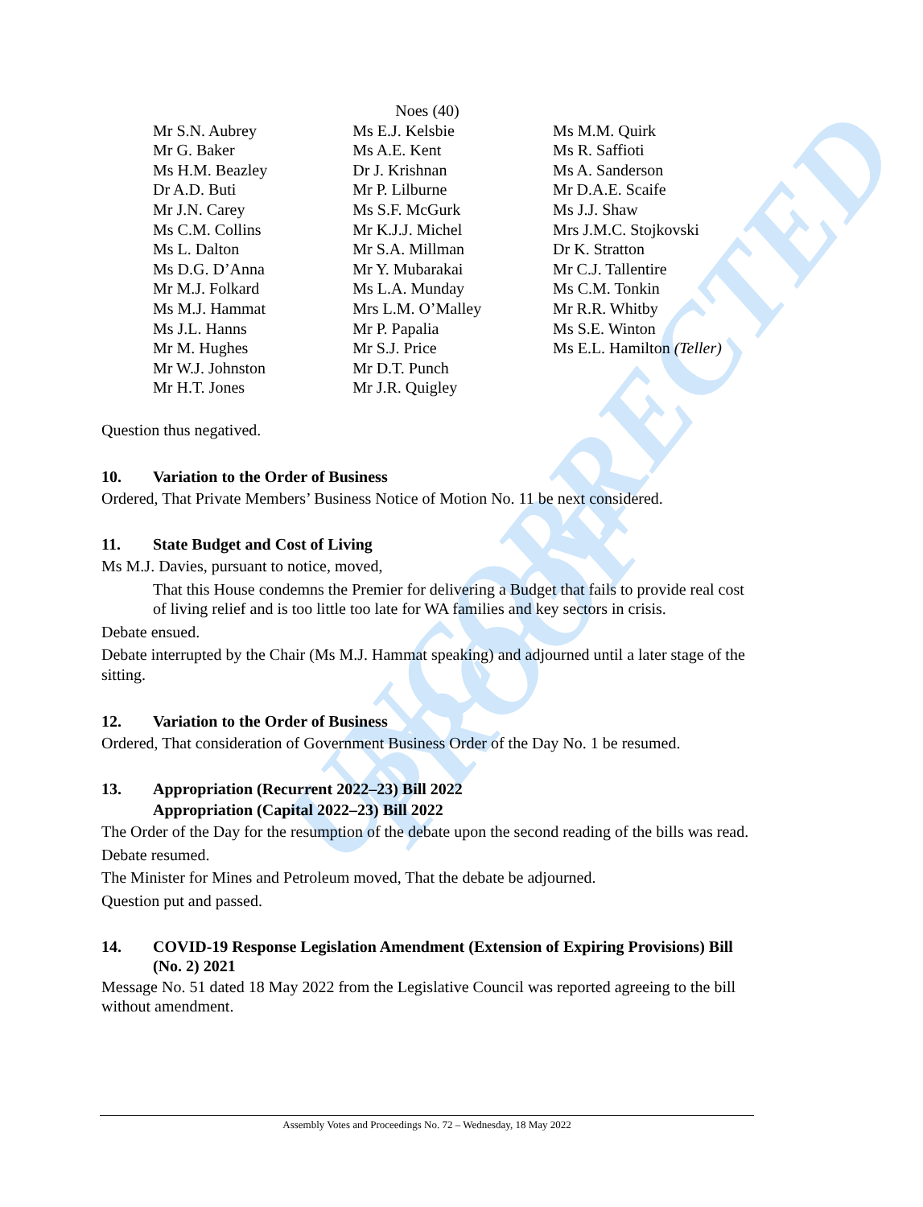UNCORRECTED
PROOF
Noes (40)
| Mr S.N. Aubrey | Ms E.J. Kelsbie | Ms M.M. Quirk |
| Mr G. Baker | Ms A.E. Kent | Ms R. Saffioti |
| Ms H.M. Beazley | Dr J. Krishnan | Ms A. Sanderson |
| Dr A.D. Buti | Mr P. Lilburne | Mr D.A.E. Scaife |
| Mr J.N. Carey | Ms S.F. McGurk | Ms J.J. Shaw |
| Ms C.M. Collins | Mr K.J.J. Michel | Mrs J.M.C. Stojkovski |
| Ms L. Dalton | Mr S.A. Millman | Dr K. Stratton |
| Ms D.G. D’Anna | Mr Y. Mubarakai | Mr C.J. Tallentire |
| Mr M.J. Folkard | Ms L.A. Munday | Ms C.M. Tonkin |
| Ms M.J. Hammat | Mrs L.M. O’Malley | Mr R.R. Whitby |
| Ms J.L. Hanns | Mr P. Papalia | Ms S.E. Winton |
| Mr M. Hughes | Mr S.J. Price | Ms E.L. Hamilton (Teller) |
| Mr W.J. Johnston | Mr D.T. Punch | |
| Mr H.T. Jones | Mr J.R. Quigley | |
Question thus negatived.
10. Variation to the Order of Business
Ordered, That Private Members’ Business Notice of Motion No. 11 be next considered.
11. State Budget and Cost of Living
Ms M.J. Davies, pursuant to notice, moved,
That this House condemns the Premier for delivering a Budget that fails to provide real cost of living relief and is too little too late for WA families and key sectors in crisis.
Debate ensued.
Debate interrupted by the Chair (Ms M.J. Hammat speaking) and adjourned until a later stage of the sitting.
12. Variation to the Order of Business
Ordered, That consideration of Government Business Order of the Day No. 1 be resumed.
13. Appropriation (Recurrent 2022–23) Bill 2022
Appropriation (Capital 2022–23) Bill 2022
The Order of the Day for the resumption of the debate upon the second reading of the bills was read.
Debate resumed.
The Minister for Mines and Petroleum moved, That the debate be adjourned.
Question put and passed.
14. COVID-19 Response Legislation Amendment (Extension of Expiring Provisions) Bill (No. 2) 2021
Message No. 51 dated 18 May 2022 from the Legislative Council was reported agreeing to the bill without amendment.
Assembly Votes and Proceedings No. 72 – Wednesday, 18 May 2022